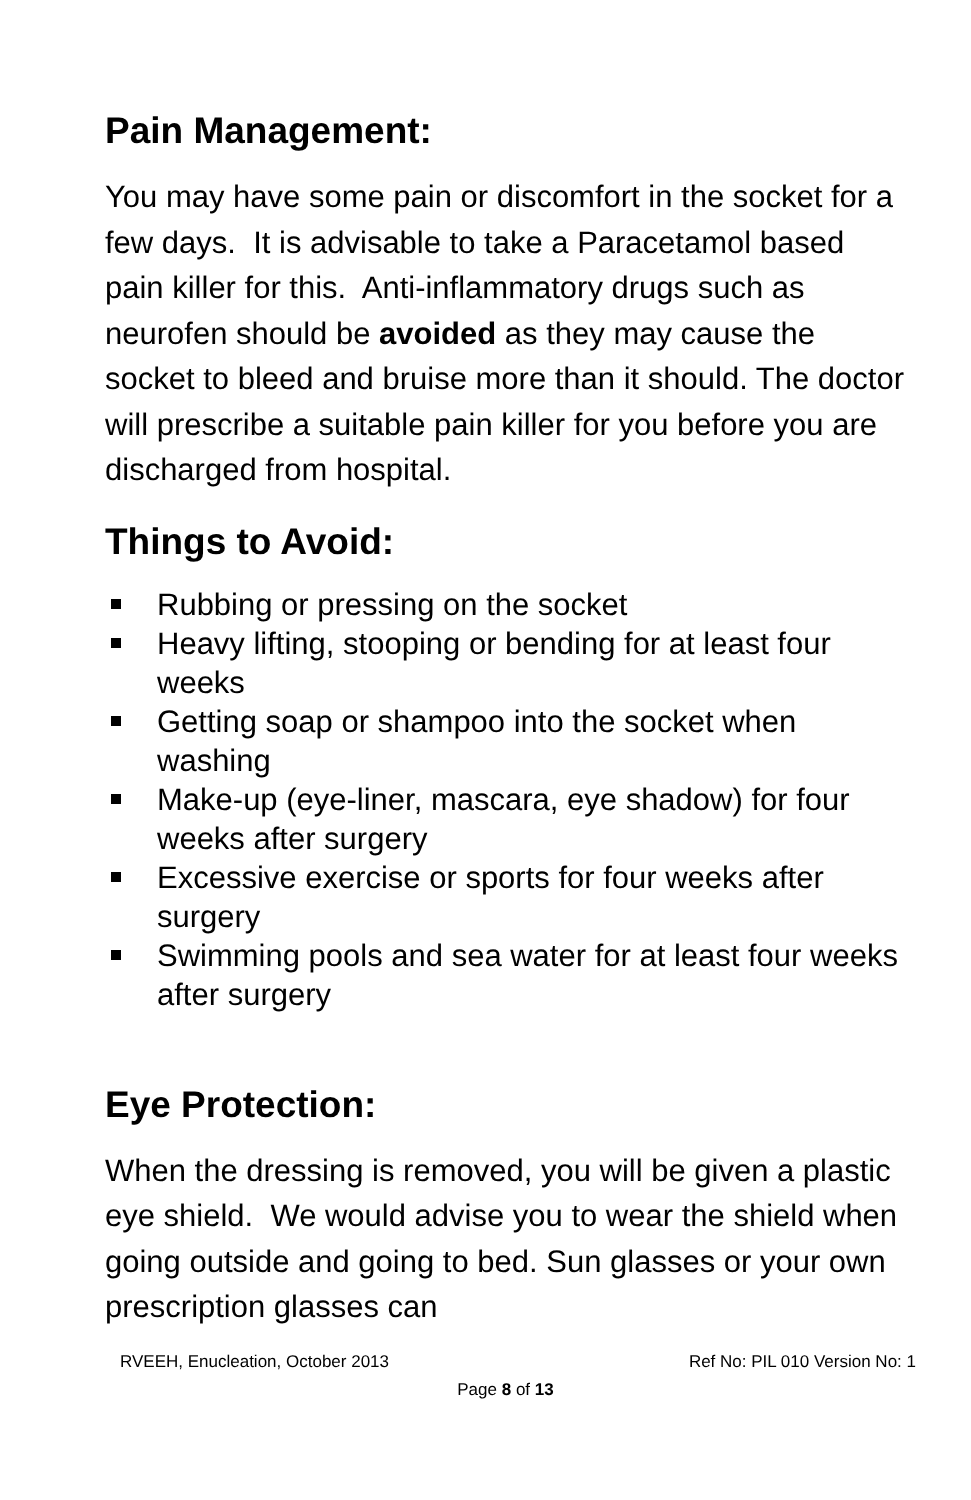Pain Management:
You may have some pain or discomfort in the socket for a few days. It is advisable to take a Paracetamol based pain killer for this. Anti-inflammatory drugs such as neurofen should be avoided as they may cause the socket to bleed and bruise more than it should. The doctor will prescribe a suitable pain killer for you before you are discharged from hospital.
Things to Avoid:
Rubbing or pressing on the socket
Heavy lifting, stooping or bending for at least four weeks
Getting soap or shampoo into the socket when washing
Make-up (eye-liner, mascara, eye shadow) for four weeks after surgery
Excessive exercise or sports for four weeks after surgery
Swimming pools and sea water for at least four weeks after surgery
Eye Protection:
When the dressing is removed, you will be given a plastic eye shield. We would advise you to wear the shield when going outside and going to bed. Sun glasses or your own prescription glasses can
RVEEH, Enucleation, October 2013 Ref No: PIL 010 Version No: 1
Page 8 of 13